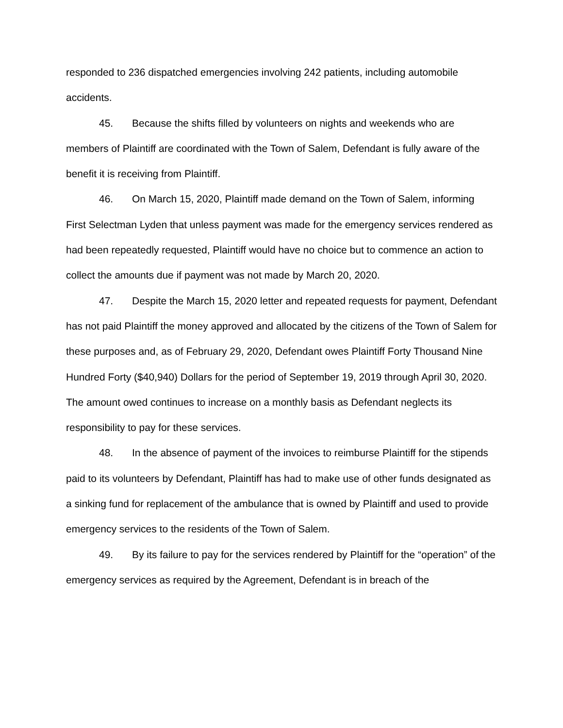responded to 236 dispatched emergencies involving 242 patients, including automobile accidents.
45. Because the shifts filled by volunteers on nights and weekends who are members of Plaintiff are coordinated with the Town of Salem, Defendant is fully aware of the benefit it is receiving from Plaintiff.
46. On March 15, 2020, Plaintiff made demand on the Town of Salem, informing First Selectman Lyden that unless payment was made for the emergency services rendered as had been repeatedly requested, Plaintiff would have no choice but to commence an action to collect the amounts due if payment was not made by March 20, 2020.
47. Despite the March 15, 2020 letter and repeated requests for payment, Defendant has not paid Plaintiff the money approved and allocated by the citizens of the Town of Salem for these purposes and, as of February 29, 2020, Defendant owes Plaintiff Forty Thousand Nine Hundred Forty ($40,940) Dollars for the period of September 19, 2019 through April 30, 2020. The amount owed continues to increase on a monthly basis as Defendant neglects its responsibility to pay for these services.
48. In the absence of payment of the invoices to reimburse Plaintiff for the stipends paid to its volunteers by Defendant, Plaintiff has had to make use of other funds designated as a sinking fund for replacement of the ambulance that is owned by Plaintiff and used to provide emergency services to the residents of the Town of Salem.
49. By its failure to pay for the services rendered by Plaintiff for the “operation” of the emergency services as required by the Agreement, Defendant is in breach of the